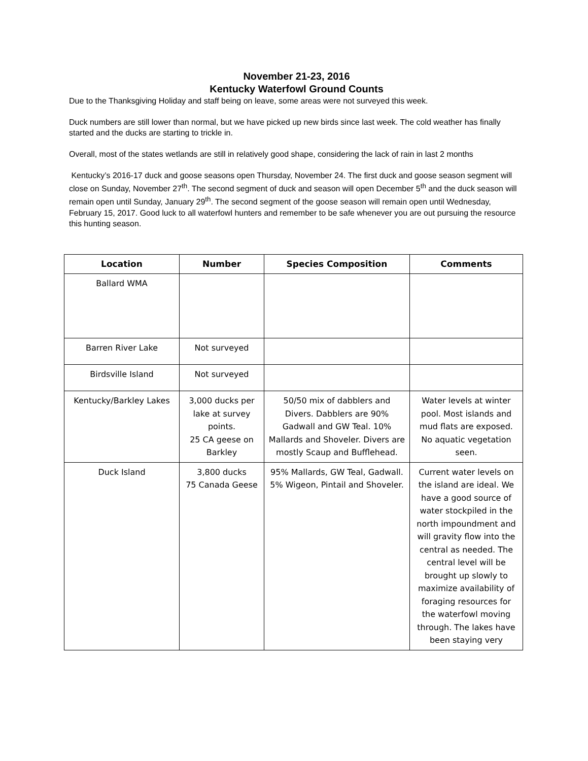November 21-23, 2016
Kentucky Waterfowl Ground Counts
Due to the Thanksgiving Holiday and staff being on leave, some areas were not surveyed this week.
Duck numbers are still lower than normal, but we have picked up new birds since last week. The cold weather has finally started and the ducks are starting to trickle in.
Overall, most of the states wetlands are still in relatively good shape, considering the lack of rain in last 2 months
Kentucky’s 2016-17 duck and goose seasons open Thursday, November 24. The first duck and goose season segment will close on Sunday, November 27<sup>th</sup>. The second segment of duck and season will open December 5<sup>th</sup> and the duck season will remain open until Sunday, January 29<sup>th</sup>. The second segment of the goose season will remain open until Wednesday, February 15, 2017. Good luck to all waterfowl hunters and remember to be safe whenever you are out pursuing the resource this hunting season.
| Location | Number | Species Composition | Comments |
| --- | --- | --- | --- |
| Ballard WMA | | | |
| Barren River Lake | Not surveyed | | |
| Birdsville Island | Not surveyed | | |
| Kentucky/Barkley Lakes | 3,000 ducks per lake at survey points. 25 CA geese on Barkley | 50/50 mix of dabblers and Divers. Dabblers are 90% Gadwall and GW Teal. 10% Mallards and Shoveler. Divers are mostly Scaup and Bufflehead. | Water levels at winter pool. Most islands and mud flats are exposed. No aquatic vegetation seen. |
| Duck Island | 3,800 ducks 75 Canada Geese | 95% Mallards, GW Teal, Gadwall. 5% Wigeon, Pintail and Shoveler. | Current water levels on the island are ideal. We have a good source of water stockpiled in the north impoundment and will gravity flow into the central as needed. The central level will be brought up slowly to maximize availability of foraging resources for the waterfowl moving through. The lakes have been staying very |